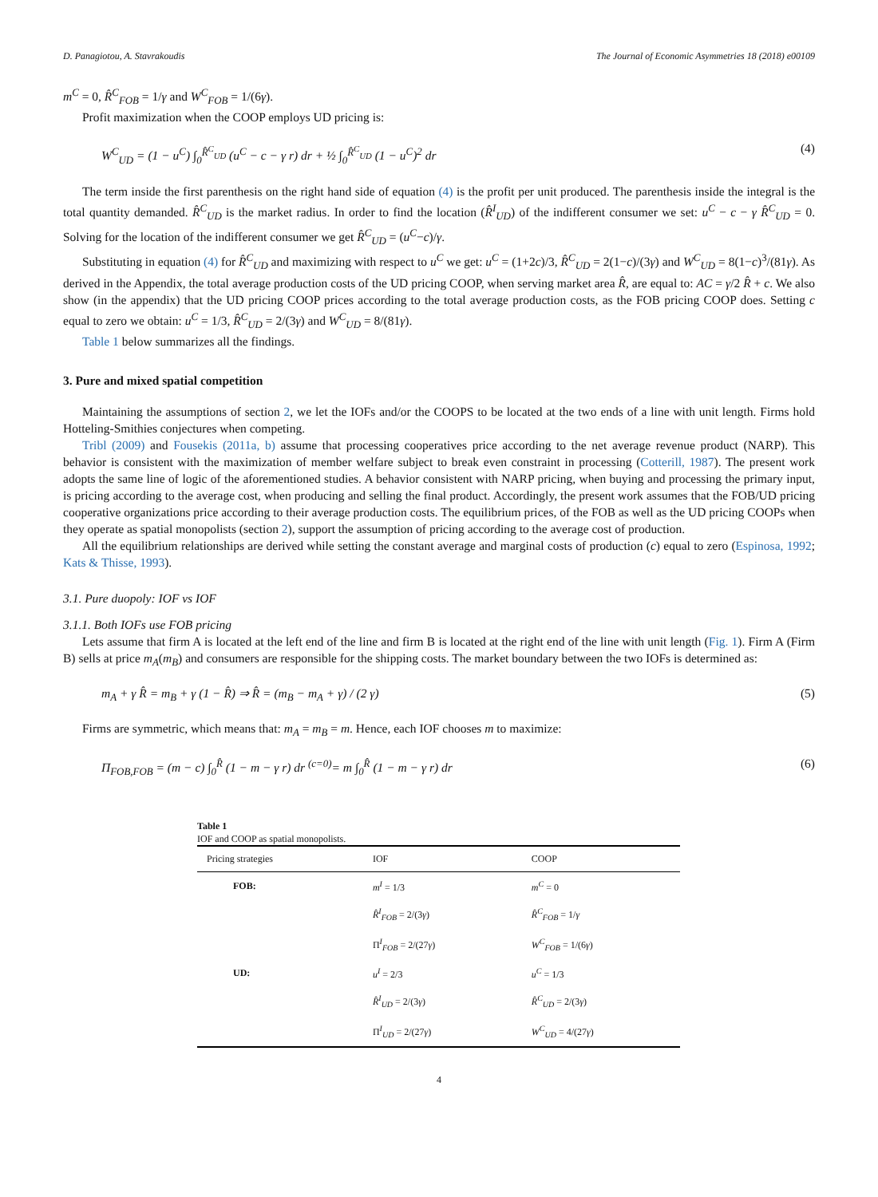D. Panagiotou, A. Stavrakoudis The Journal of Economic Asymmetries 18 (2018) e00109
m<sup>C</sup> = 0, R̂<sup>C</sup><sub>FOB</sub> = 1/γ and W<sup>C</sup><sub>FOB</sub> = 1/(6γ).
Profit maximization when the COOP employs UD pricing is:
W<sup>C</sup><sub>UD</sub> = (1 − u<sup>C</sup>) ∫<sub>0</sub><sup>R̂<sup>C</sup><sub>UD</sub></sup> (u<sup>C</sup> − c − γ r) dr + ½ ∫<sub>0</sub><sup>R̂<sup>C</sup><sub>UD</sub></sup> (1 − u<sup>C</sup>)<sup>2</sup> dr (4)
The term inside the first parenthesis on the right hand side of equation (4) is the profit per unit produced. The parenthesis inside the integral is the total quantity demanded. R̂<sup>C</sup><sub>UD</sub> is the market radius. In order to find the location (R̂<sup>I</sup><sub>UD</sub>) of the indifferent consumer we set: u<sup>C</sup> − c − γ R̂<sup>C</sup><sub>UD</sub> = 0. Solving for the location of the indifferent consumer we get R̂<sup>C</sup><sub>UD</sub> = (u<sup>C</sup>−c)/γ.
Substituting in equation (4) for R̂<sup>C</sup><sub>UD</sub> and maximizing with respect to u<sup>C</sup> we get: u<sup>C</sup> = (1+2c)/3, R̂<sup>C</sup><sub>UD</sub> = 2(1−c)/(3γ) and W<sup>C</sup><sub>UD</sub> = 8(1−c)<sup>3</sup>/(81γ). As derived in the Appendix, the total average production costs of the UD pricing COOP, when serving market area R̂, are equal to: AC = γ/2 R̂ + c. We also show (in the appendix) that the UD pricing COOP prices according to the total average production costs, as the FOB pricing COOP does. Setting c equal to zero we obtain: u<sup>C</sup> = 1/3, R̂<sup>C</sup><sub>UD</sub> = 2/(3γ) and W<sup>C</sup><sub>UD</sub> = 8/(81γ).
Table 1 below summarizes all the findings.
3. Pure and mixed spatial competition
Maintaining the assumptions of section 2, we let the IOFs and/or the COOPS to be located at the two ends of a line with unit length. Firms hold Hotteling-Smithies conjectures when competing.
Tribl (2009) and Fousekis (2011a, b) assume that processing cooperatives price according to the net average revenue product (NARP). This behavior is consistent with the maximization of member welfare subject to break even constraint in processing (Cotterill, 1987). The present work adopts the same line of logic of the aforementioned studies. A behavior consistent with NARP pricing, when buying and processing the primary input, is pricing according to the average cost, when producing and selling the final product. Accordingly, the present work assumes that the FOB/UD pricing cooperative organizations price according to their average production costs. The equilibrium prices, of the FOB as well as the UD pricing COOPs when they operate as spatial monopolists (section 2), support the assumption of pricing according to the average cost of production.
All the equilibrium relationships are derived while setting the constant average and marginal costs of production (c) equal to zero (Espinosa, 1992; Kats & Thisse, 1993).
3.1. Pure duopoly: IOF vs IOF
3.1.1. Both IOFs use FOB pricing
Lets assume that firm A is located at the left end of the line and firm B is located at the right end of the line with unit length (Fig. 1). Firm A (Firm B) sells at price m<sub>A</sub>(m<sub>B</sub>) and consumers are responsible for the shipping costs. The market boundary between the two IOFs is determined as:
m<sub>A</sub> + γ R̂ = m<sub>B</sub> + γ (1 − R̂) ⇒ R̂ = (m<sub>B</sub> − m<sub>A</sub> + γ) / (2 γ) (5)
Firms are symmetric, which means that: m<sub>A</sub> = m<sub>B</sub> = m. Hence, each IOF chooses m to maximize:
Π<sub>FOB,FOB</sub> = (m − c) ∫<sub>0</sub><sup>R̂</sup> (1 − m − γ r) dr <sup>(c=0)</sup>= m ∫<sub>0</sub><sup>R̂</sup> (1 − m − γ r) dr (6)
Table 1
IOF and COOP as spatial monopolists.
| Pricing strategies | IOF | COOP |
| --- | --- | --- |
| FOB: | m<sup>I</sup> = 1/3 | m<sup>C</sup> = 0 |
| | R̂<sup>I</sup><sub>FOB</sub> = 2/(3 γ ) | R̂<sup>C</sup><sub>FOB</sub> = 1/ γ |
| | Π<sup>I</sup><sub>FOB</sub> = 2/(27 γ ) | W<sup>C</sup><sub>FOB</sub> = 1/(6 γ ) |
| UD: | u<sup>I</sup> = 2/3 | u<sup>C</sup> = 1/3 |
| | R̂<sup>I</sup><sub>UD</sub> = 2/(3 γ ) | R̂<sup>C</sup><sub>UD</sub> = 2/(3 γ ) |
| | Π<sup>I</sup><sub>UD</sub> = 2/(27 γ ) | W<sup>C</sup><sub>UD</sub> = 4/(27 γ ) |
4